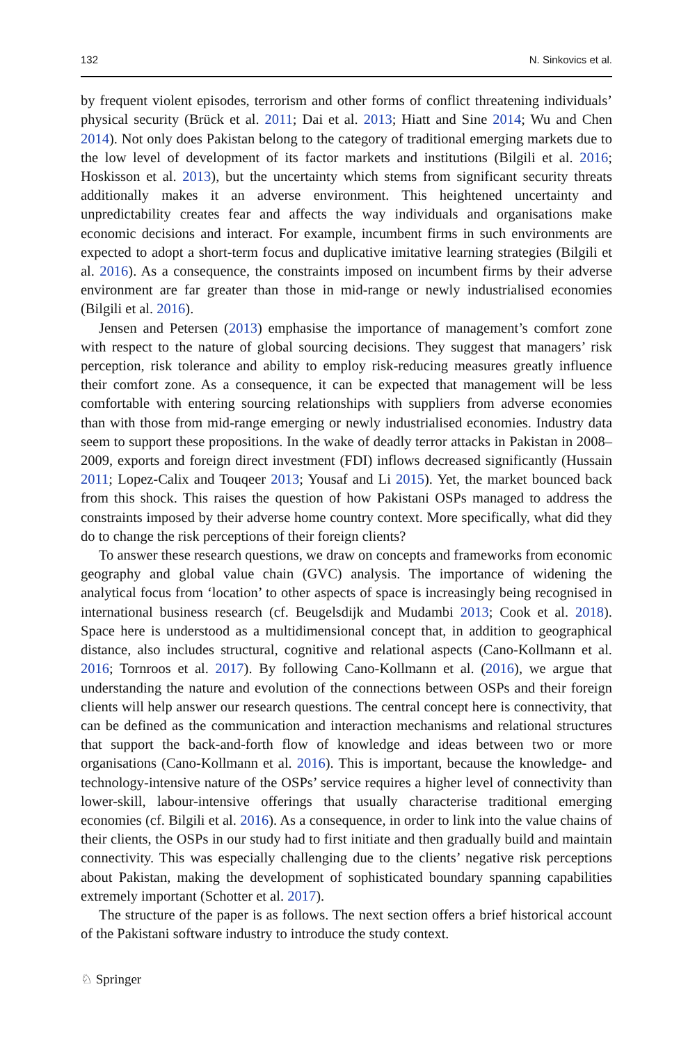132 N. Sinkovics et al.
by frequent violent episodes, terrorism and other forms of conflict threatening individuals’ physical security (Brück et al. 2011; Dai et al. 2013; Hiatt and Sine 2014; Wu and Chen 2014). Not only does Pakistan belong to the category of traditional emerging markets due to the low level of development of its factor markets and institutions (Bilgili et al. 2016; Hoskisson et al. 2013), but the uncertainty which stems from significant security threats additionally makes it an adverse environment. This heightened uncertainty and unpredictability creates fear and affects the way individuals and organisations make economic decisions and interact. For example, incumbent firms in such environments are expected to adopt a short-term focus and duplicative imitative learning strategies (Bilgili et al. 2016). As a consequence, the constraints imposed on incumbent firms by their adverse environment are far greater than those in mid-range or newly industrialised economies (Bilgili et al. 2016).
Jensen and Petersen (2013) emphasise the importance of management’s comfort zone with respect to the nature of global sourcing decisions. They suggest that managers’ risk perception, risk tolerance and ability to employ risk-reducing measures greatly influence their comfort zone. As a consequence, it can be expected that management will be less comfortable with entering sourcing relationships with suppliers from adverse economies than with those from mid-range emerging or newly industrialised economies. Industry data seem to support these propositions. In the wake of deadly terror attacks in Pakistan in 2008–2009, exports and foreign direct investment (FDI) inflows decreased significantly (Hussain 2011; Lopez-Calix and Touqeer 2013; Yousaf and Li 2015). Yet, the market bounced back from this shock. This raises the question of how Pakistani OSPs managed to address the constraints imposed by their adverse home country context. More specifically, what did they do to change the risk perceptions of their foreign clients?
To answer these research questions, we draw on concepts and frameworks from economic geography and global value chain (GVC) analysis. The importance of widening the analytical focus from ‘location’ to other aspects of space is increasingly being recognised in international business research (cf. Beugelsdijk and Mudambi 2013; Cook et al. 2018). Space here is understood as a multidimensional concept that, in addition to geographical distance, also includes structural, cognitive and relational aspects (Cano-Kollmann et al. 2016; Tornroos et al. 2017). By following Cano-Kollmann et al. (2016), we argue that understanding the nature and evolution of the connections between OSPs and their foreign clients will help answer our research questions. The central concept here is connectivity, that can be defined as the communication and interaction mechanisms and relational structures that support the back-and-forth flow of knowledge and ideas between two or more organisations (Cano-Kollmann et al. 2016). This is important, because the knowledge- and technology-intensive nature of the OSPs’ service requires a higher level of connectivity than lower-skill, labour-intensive offerings that usually characterise traditional emerging economies (cf. Bilgili et al. 2016). As a consequence, in order to link into the value chains of their clients, the OSPs in our study had to first initiate and then gradually build and maintain connectivity. This was especially challenging due to the clients’ negative risk perceptions about Pakistan, making the development of sophisticated boundary spanning capabilities extremely important (Schotter et al. 2017).
The structure of the paper is as follows. The next section offers a brief historical account of the Pakistani software industry to introduce the study context.
♘ Springer